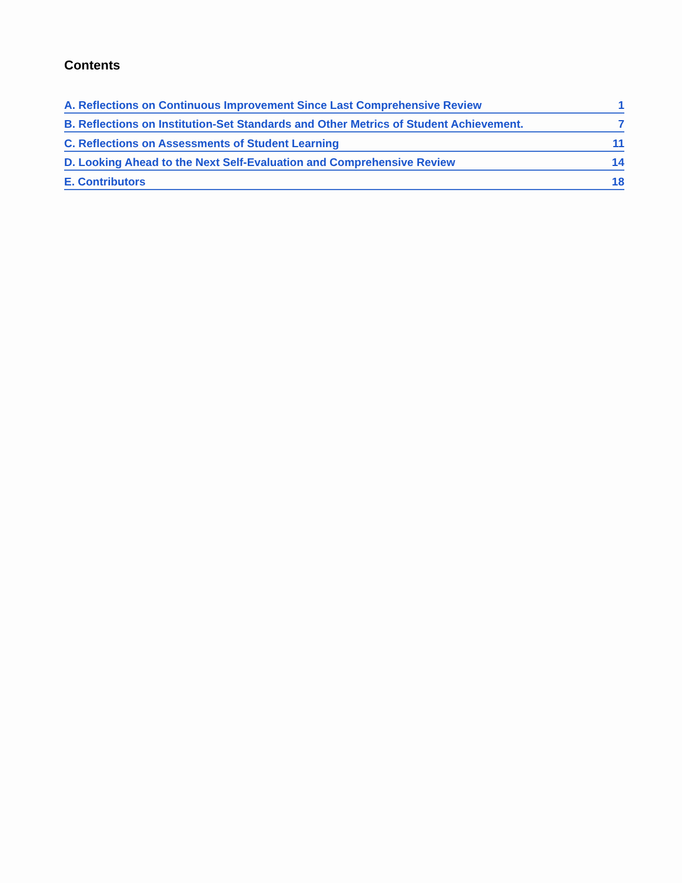Contents
A. Reflections on Continuous Improvement Since Last Comprehensive Review 1
B. Reflections on Institution-Set Standards and Other Metrics of Student Achievement. 7
C. Reflections on Assessments of Student Learning 11
D. Looking Ahead to the Next Self-Evaluation and Comprehensive Review 14
E. Contributors 18